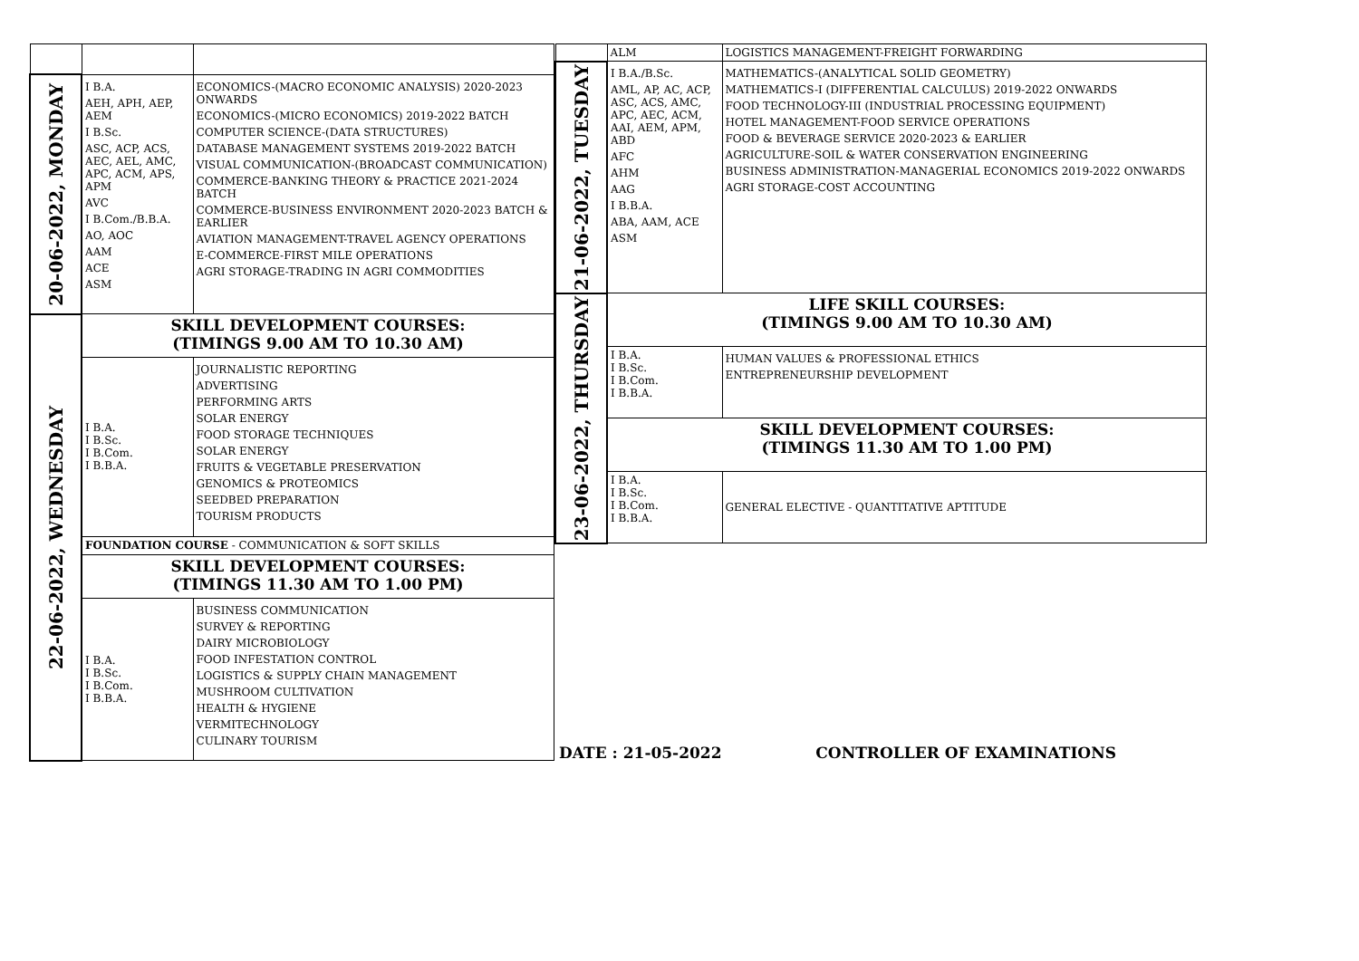| 20-06-2022, MONDAY | I B.A. AEH, APH, AEP, AEM I B.Sc. ASC, ACP, ACS, AEC, AEL, AMC, APC, ACM, APS, APM AVC I B.Com./B.B.A. AO, AOC AAM ACE ASM | ECONOMICS-(MACRO ECONOMIC ANALYSIS) 2020-2023 ONWARDS ECONOMICS-(MICRO ECONOMICS) 2019-2022 BATCH COMPUTER SCIENCE-(DATA STRUCTURES) DATABASE MANAGEMENT SYSTEMS 2019-2022 BATCH VISUAL COMMUNICATION-(BROADCAST COMMUNICATION) COMMERCE-BANKING THEORY & PRACTICE 2021-2024 BATCH COMMERCE-BUSINESS ENVIRONMENT 2020-2023 BATCH & EARLIER AVIATION MANAGEMENT-TRAVEL AGENCY OPERATIONS E-COMMERCE-FIRST MILE OPERATIONS AGRI STORAGE-TRADING IN AGRI COMMODITIES |
| 22-06-2022, WEDNESDAY | SKILL DEVELOPMENT COURSES: (TIMINGS 9.00 AM TO 10.30 AM) | |
| | I B.A. I B.Sc. I B.Com. I B.B.A. | JOURNALISTIC REPORTING ADVERTISING PERFORMING ARTS SOLAR ENERGY FOOD STORAGE TECHNIQUES SOLAR ENERGY FRUITS & VEGETABLE PRESERVATION GENOMICS & PROTEOMICS SEEDBED PREPARATION TOURISM PRODUCTS |
| | FOUNDATION COURSE - COMMUNICATION & SOFT SKILLS | |
| | SKILL DEVELOPMENT COURSES: (TIMINGS 11.30 AM TO 1.00 PM) | |
| | I B.A. I B.Sc. I B.Com. I B.B.A. | BUSINESS COMMUNICATION SURVEY & REPORTING DAIRY MICROBIOLOGY FOOD INFESTATION CONTROL LOGISTICS & SUPPLY CHAIN MANAGEMENT MUSHROOM CULTIVATION HEALTH & HYGIENE VERMITECHNOLOGY CULINARY TOURISM |
| | ALM | LOGISTICS MANAGEMENT-FREIGHT FORWARDING |
| 21-06-2022, TUESDAY | I B.A./B.Sc. AML, AP, AC, ACP, ASC, ACS, AMC, APC, AEC, ACM, AAI, AEM, APM, ABD AFC AHM AAG I B.B.A. ABA, AAM, ACE ASM | MATHEMATICS-(ANALYTICAL SOLID GEOMETRY) MATHEMATICS-I (DIFFERENTIAL CALCULUS) 2019-2022 ONWARDS FOOD TECHNOLOGY-III (INDUSTRIAL PROCESSING EQUIPMENT) HOTEL MANAGEMENT-FOOD SERVICE OPERATIONS FOOD & BEVERAGE SERVICE 2020-2023 & EARLIER AGRICULTURE-SOIL & WATER CONSERVATION ENGINEERING BUSINESS ADMINISTRATION-MANAGERIAL ECONOMICS 2019-2022 ONWARDS AGRI STORAGE-COST ACCOUNTING |
| 23-06-2022, THURSDAY | LIFE SKILL COURSES: (TIMINGS 9.00 AM TO 10.30 AM) | |
| | I B.A. I B.Sc. I B.Com. I B.B.A. | HUMAN VALUES & PROFESSIONAL ETHICS ENTREPRENEURSHIP DEVELOPMENT |
| | SKILL DEVELOPMENT COURSES: (TIMINGS 11.30 AM TO 1.00 PM) | |
| | I B.A. I B.Sc. I B.Com. I B.B.A. | GENERAL ELECTIVE - QUANTITATIVE APTITUDE |
DATE : 21-05-2022 CONTROLLER OF EXAMINATIONS